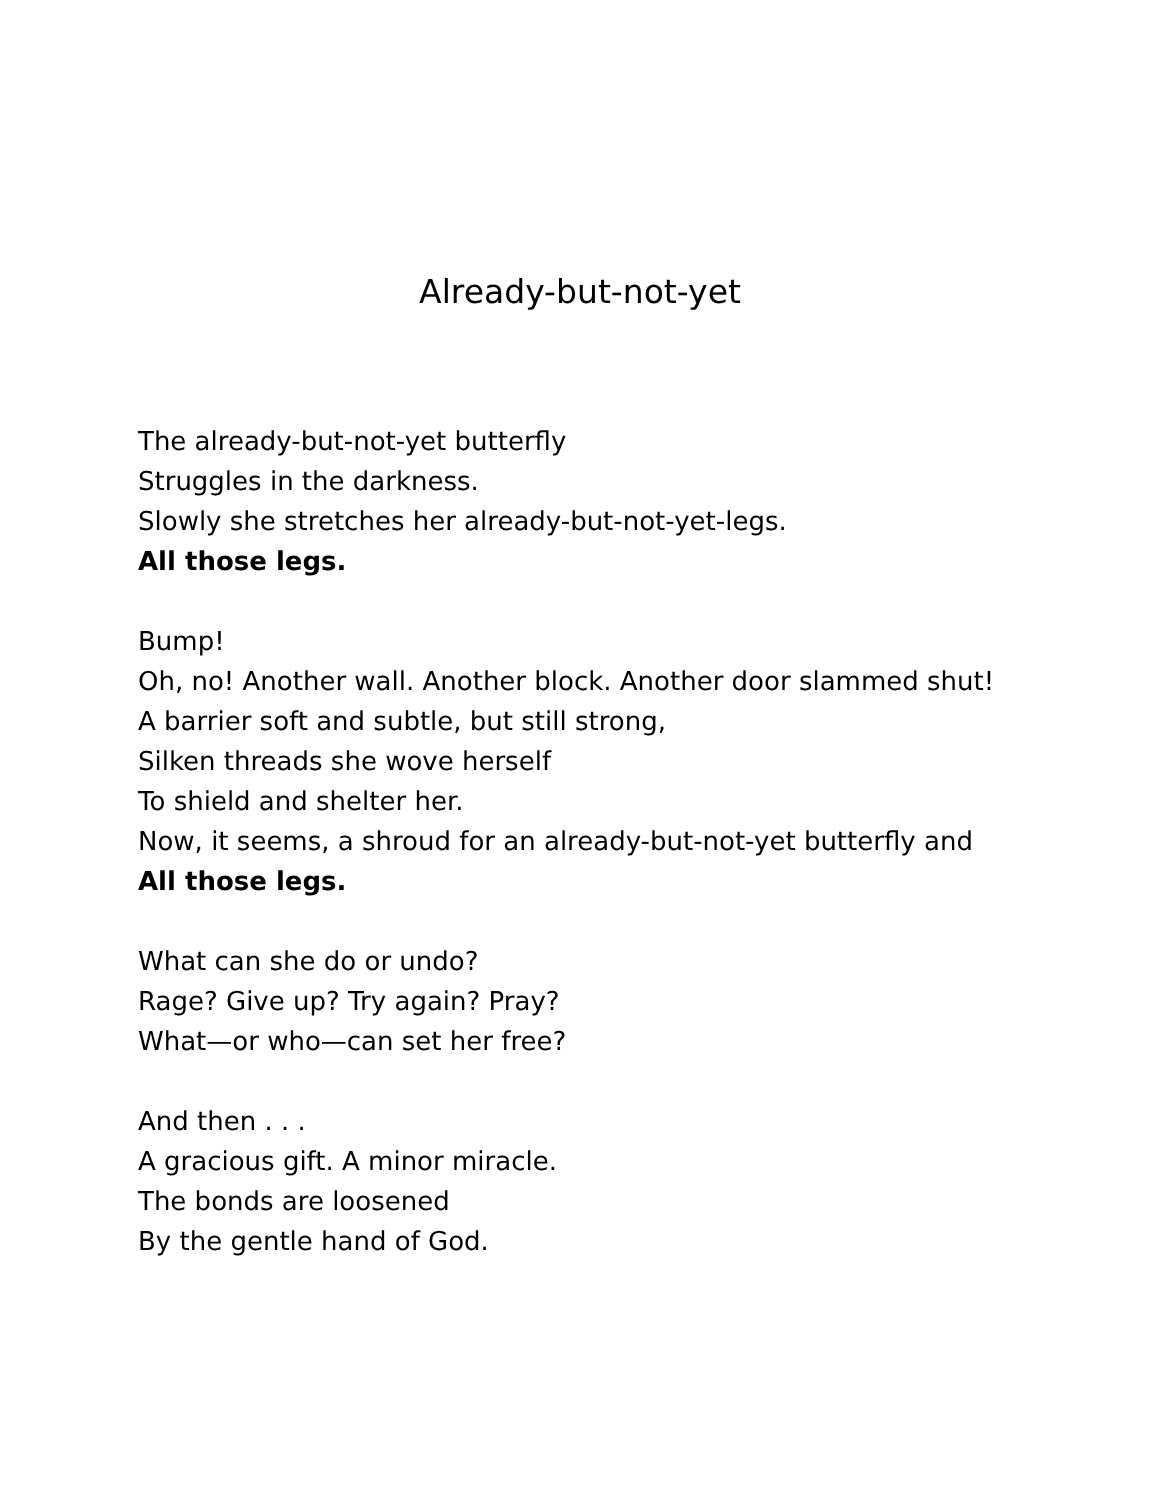Already-but-not-yet
The already-but-not-yet butterfly
Struggles in the darkness.
Slowly she stretches her already-but-not-yet-legs.
All those legs.
Bump!
Oh, no! Another wall. Another block. Another door slammed shut!
A barrier soft and subtle, but still strong,
Silken threads she wove herself
To shield and shelter her.
Now, it seems, a shroud for an already-but-not-yet butterfly and
All those legs.
What can she do or undo?
Rage? Give up? Try again? Pray?
What—or who—can set her free?
And then . . .
A gracious gift. A minor miracle.
The bonds are loosened
By the gentle hand of God.